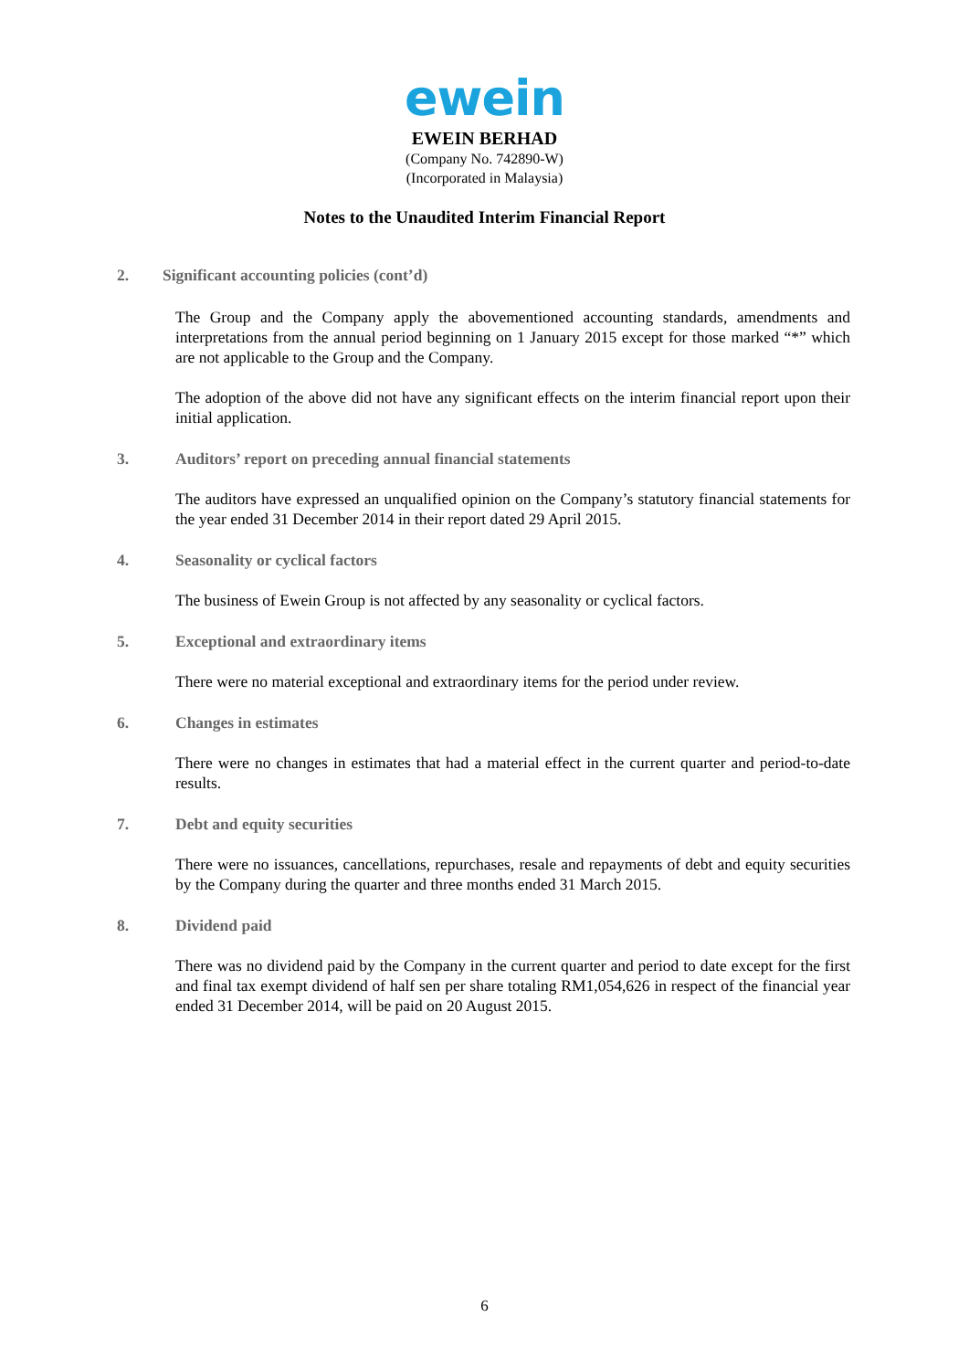ewein
EWEIN BERHAD
(Company No. 742890-W)
(Incorporated in Malaysia)
Notes to the Unaudited Interim Financial Report
2. Significant accounting policies (cont’d)
The Group and the Company apply the abovementioned accounting standards, amendments and interpretations from the annual period beginning on 1 January 2015 except for those marked “*” which are not applicable to the Group and the Company.
The adoption of the above did not have any significant effects on the interim financial report upon their initial application.
3. Auditors’ report on preceding annual financial statements
The auditors have expressed an unqualified opinion on the Company’s statutory financial statements for the year ended 31 December 2014 in their report dated 29 April 2015.
4. Seasonality or cyclical factors
The business of Ewein Group is not affected by any seasonality or cyclical factors.
5. Exceptional and extraordinary items
There were no material exceptional and extraordinary items for the period under review.
6. Changes in estimates
There were no changes in estimates that had a material effect in the current quarter and period-to-date results.
7. Debt and equity securities
There were no issuances, cancellations, repurchases, resale and repayments of debt and equity securities by the Company during the quarter and three months ended 31 March 2015.
8. Dividend paid
There was no dividend paid by the Company in the current quarter and period to date except for the first and final tax exempt dividend of half sen per share totaling RM1,054,626 in respect of the financial year ended 31 December 2014, will be paid on 20 August 2015.
6